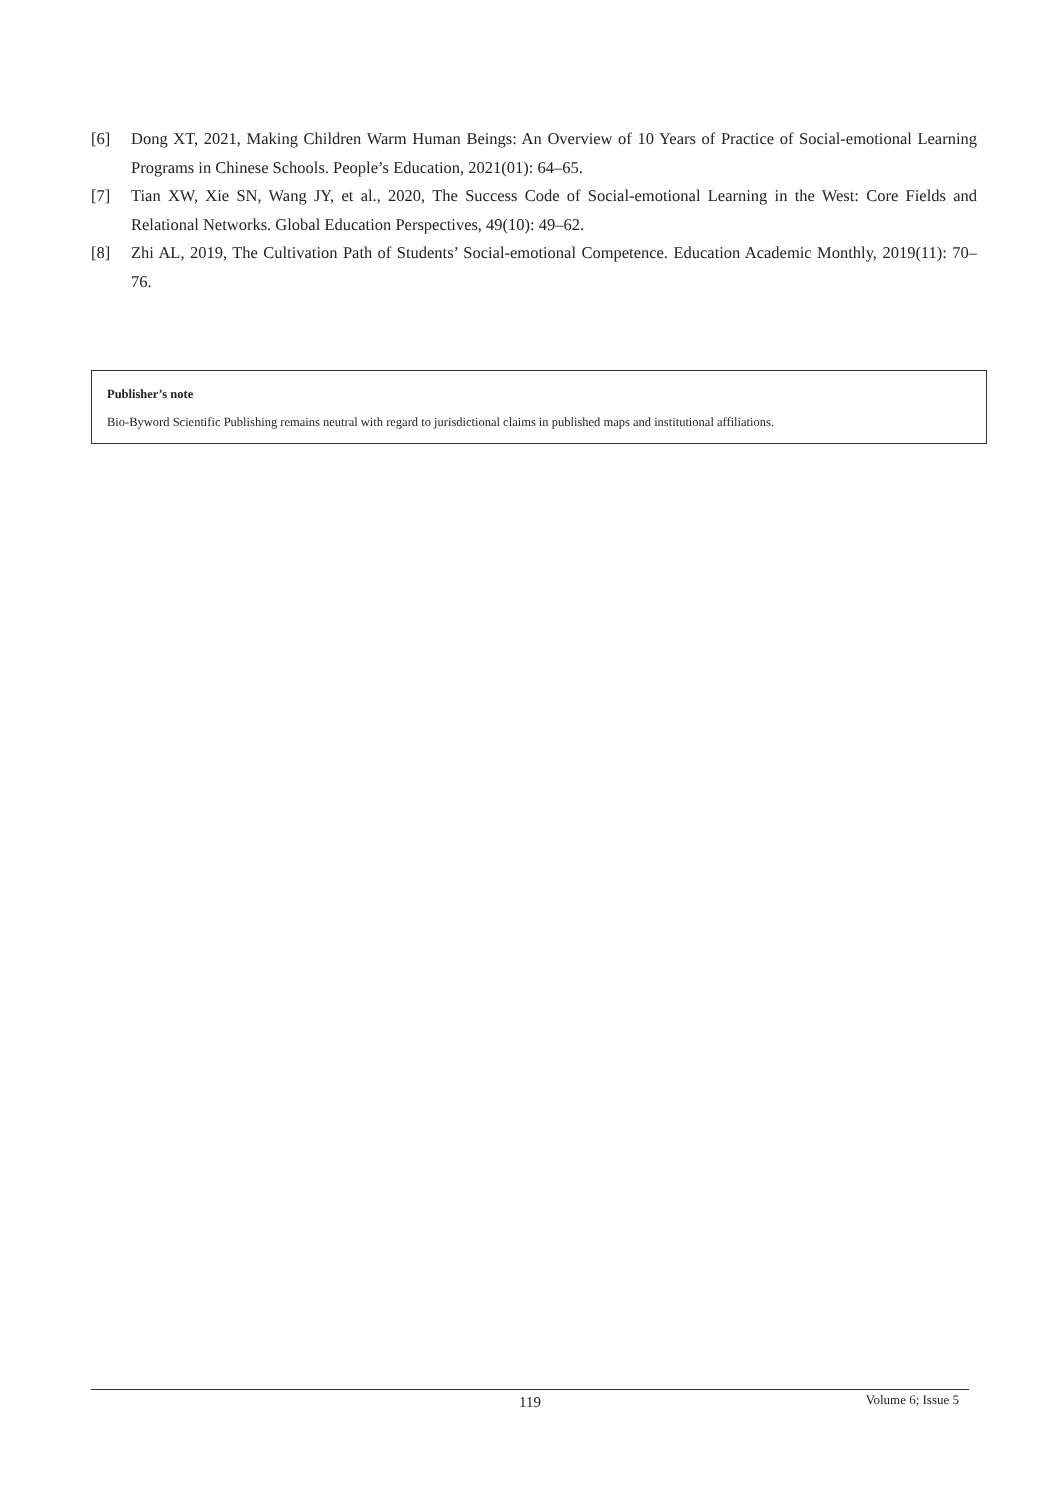[6] Dong XT, 2021, Making Children Warm Human Beings: An Overview of 10 Years of Practice of Social-emotional Learning Programs in Chinese Schools. People’s Education, 2021(01): 64–65.
[7] Tian XW, Xie SN, Wang JY, et al., 2020, The Success Code of Social-emotional Learning in the West: Core Fields and Relational Networks. Global Education Perspectives, 49(10): 49–62.
[8] Zhi AL, 2019, The Cultivation Path of Students’ Social-emotional Competence. Education Academic Monthly, 2019(11): 70–76.
Publisher’s note
Bio-Byword Scientific Publishing remains neutral with regard to jurisdictional claims in published maps and institutional affiliations.
119 Volume 6; Issue 5